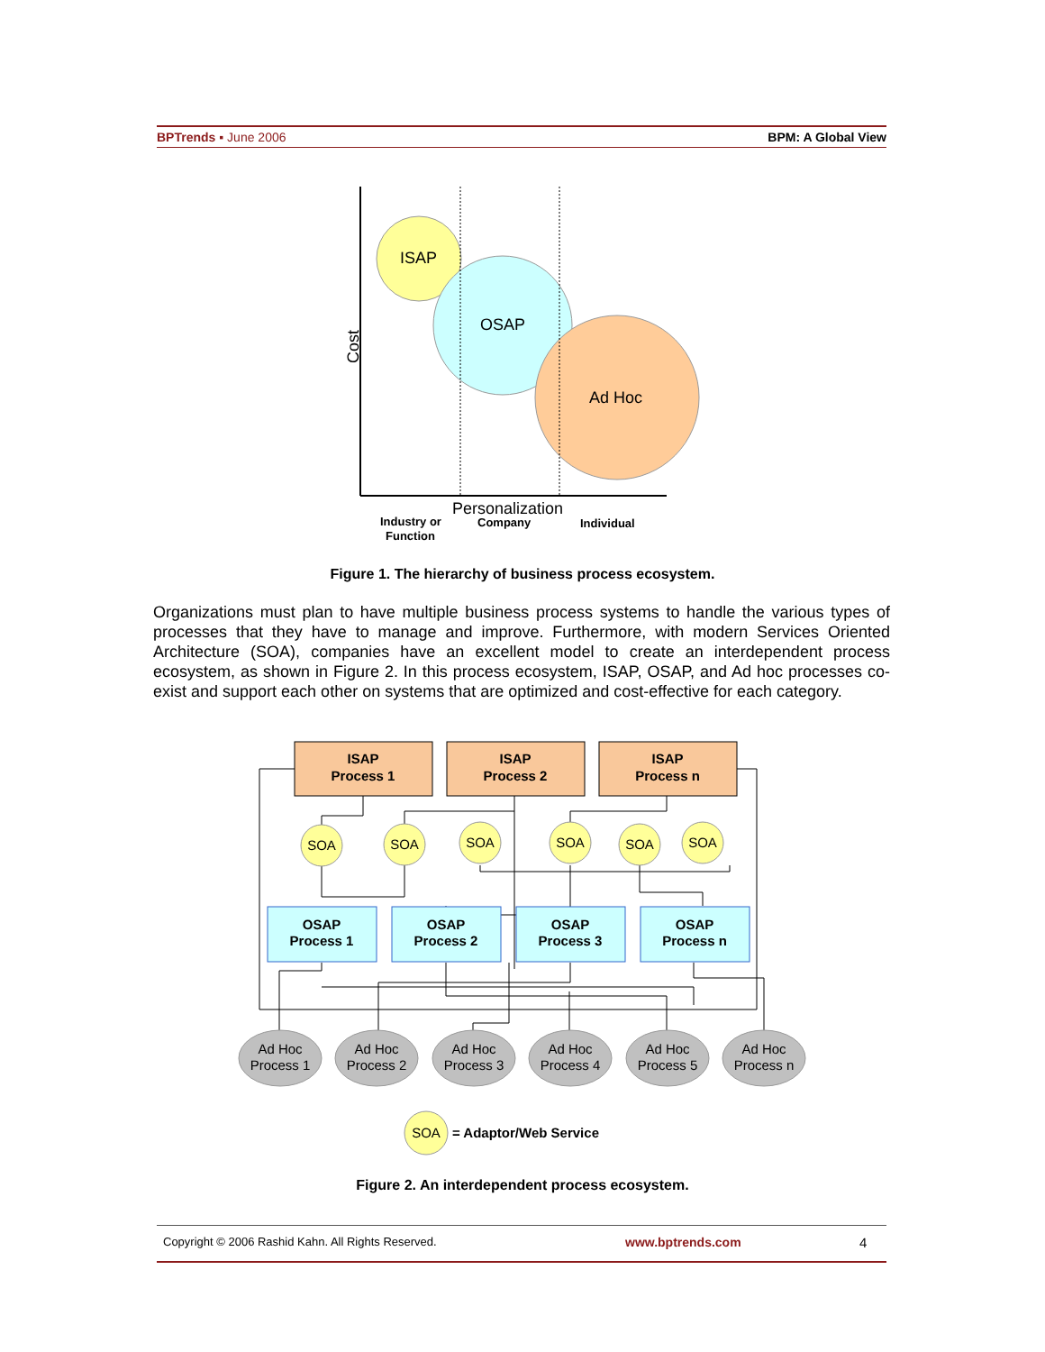BPTrends ▪ June 2006 BPM: A Global View
ISAP
OSAP
Ad Hoc
Cost
Personalization
Industry or
Function
Company
Individual
Figure 1. The hierarchy of business process ecosystem.
Organizations must plan to have multiple business process systems to handle the various types of processes that they have to manage and improve. Furthermore, with modern Services Oriented Architecture (SOA), companies have an excellent model to create an interdependent process ecosystem, as shown in Figure 2. In this process ecosystem, ISAP, OSAP, and Ad hoc processes co-exist and support each other on systems that are optimized and cost-effective for each category.
ISAP
Process 1
ISAP
Process 2
ISAP
Process n
SOA
SOA
SOA
SOA
SOA
SOA
OSAP
Process 1
OSAP
Process 2
OSAP
Process 3
OSAP
Process n
Ad Hoc
Process 1
Ad Hoc
Process 2
Ad Hoc
Process 3
Ad Hoc
Process 4
Ad Hoc
Process 5
Ad Hoc
Process n
SOA
= Adaptor/Web Service
Figure 2. An interdependent process ecosystem.
Copyright © 2006 Rashid Kahn. All Rights Reserved. www.bptrends.com 4